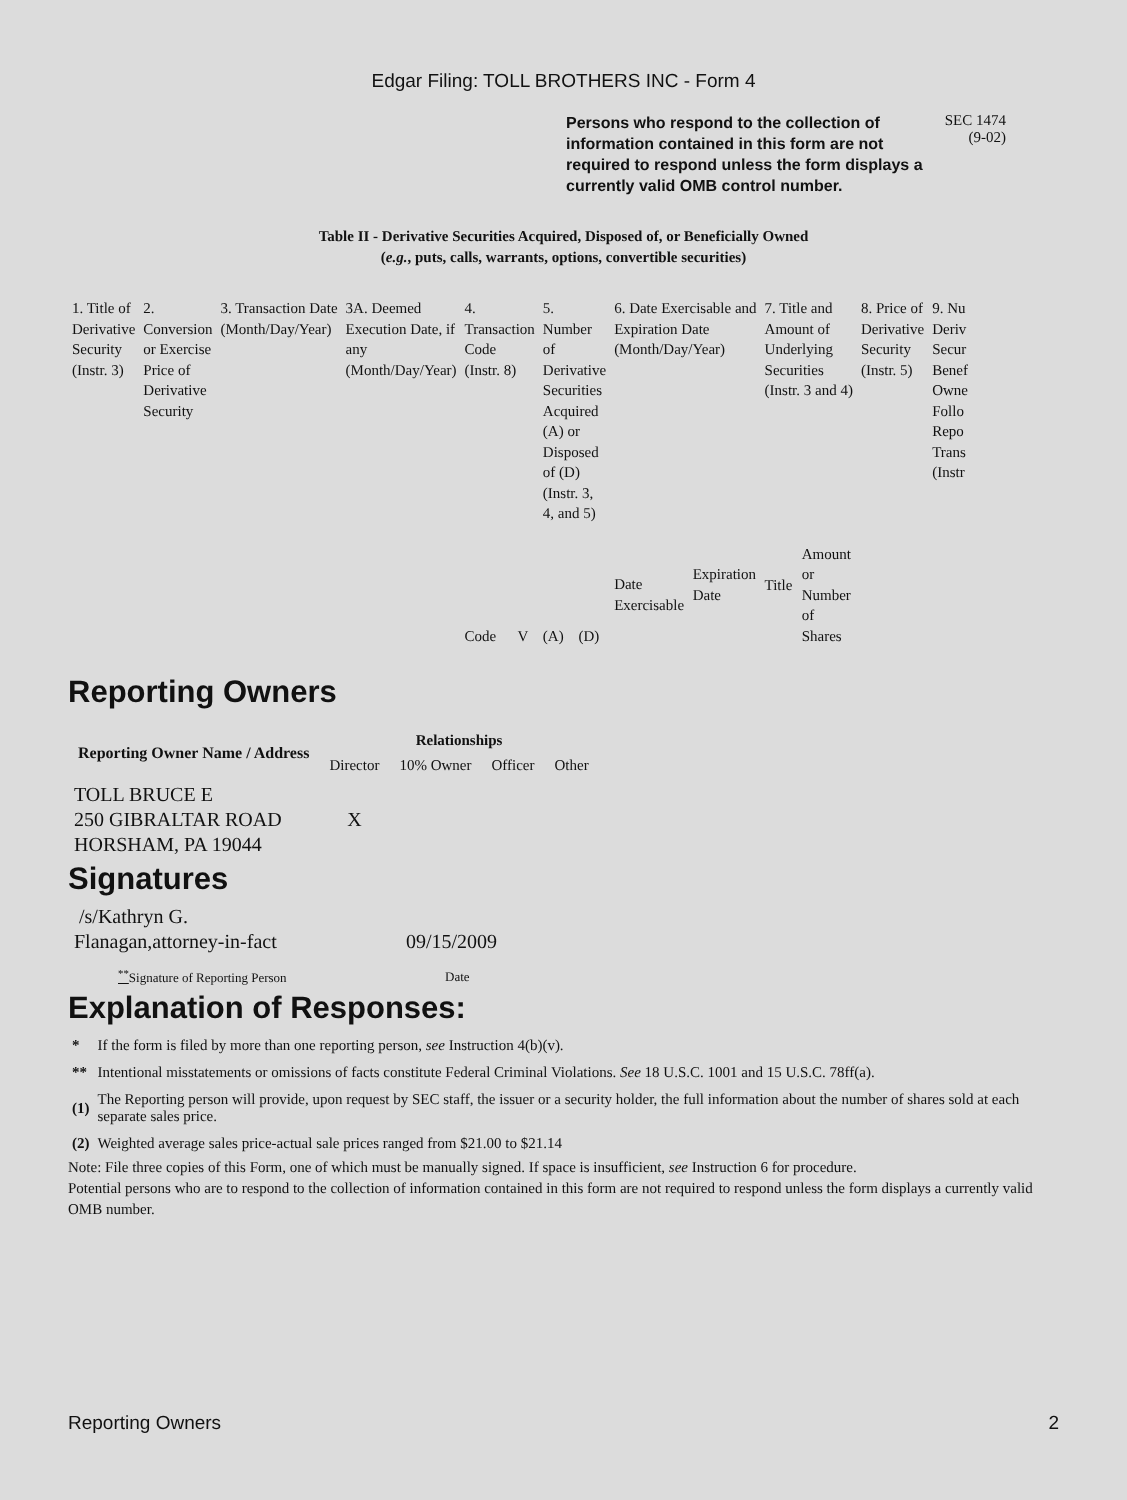Edgar Filing: TOLL BROTHERS INC - Form 4
Persons who respond to the collection of information contained in this form are not required to respond unless the form displays a currently valid OMB control number.
SEC 1474
(9-02)
Table II - Derivative Securities Acquired, Disposed of, or Beneficially Owned
(e.g., puts, calls, warrants, options, convertible securities)
| 1. Title of Derivative Security (Instr. 3) | 2. Conversion or Exercise Price of Derivative Security | 3. Transaction Date (Month/Day/Year) | 3A. Deemed Execution Date, if any (Month/Day/Year) | 4. Transaction Code (Instr. 8) | | 5. Number of Derivative Securities Acquired (A) or Disposed of (D) (Instr. 3, 4, and 5) | | 6. Date Exercisable and Expiration Date (Month/Day/Year) | | 7. Title and Amount of Underlying Securities (Instr. 3 and 4) | | 8. Price of Derivative Security (Instr. 5) | 9. Nu Deriv Secur Benef Owne Follo Repo Trans (Instr |
| | | | | Code | V | (A) | (D) | Date Exercisable | Expiration Date | Title | Amount or Number of Shares | | |
Reporting Owners
| Reporting Owner Name / Address | Relationships | | | |
| --- | --- | --- | --- | --- |
| | Director | 10% Owner | Officer | Other |
| TOLL BRUCE E 250 GIBRALTAR ROAD HORSHAM, PA 19044 | X | | | |
Signatures
| /s/Kathryn G. Flanagan,attorney-in-fact | 09/15/2009 |
| <sup>**</sup> Signature of Reporting Person | Date |
Explanation of Responses:
| * | If the form is filed by more than one reporting person, see Instruction 4(b)(v). |
| ** | Intentional misstatements or omissions of facts constitute Federal Criminal Violations. See 18 U.S.C. 1001 and 15 U.S.C. 78ff(a). |
| (1) | The Reporting person will provide, upon request by SEC staff, the issuer or a security holder, the full information about the number of shares sold at each separate sales price. |
| (2) | Weighted average sales price-actual sale prices ranged from $21.00 to $21.14 |
Note: File three copies of this Form, one of which must be manually signed. If space is insufficient, see Instruction 6 for procedure.
Potential persons who are to respond to the collection of information contained in this form are not required to respond unless the form displays a currently valid OMB number.
Reporting Owners 2